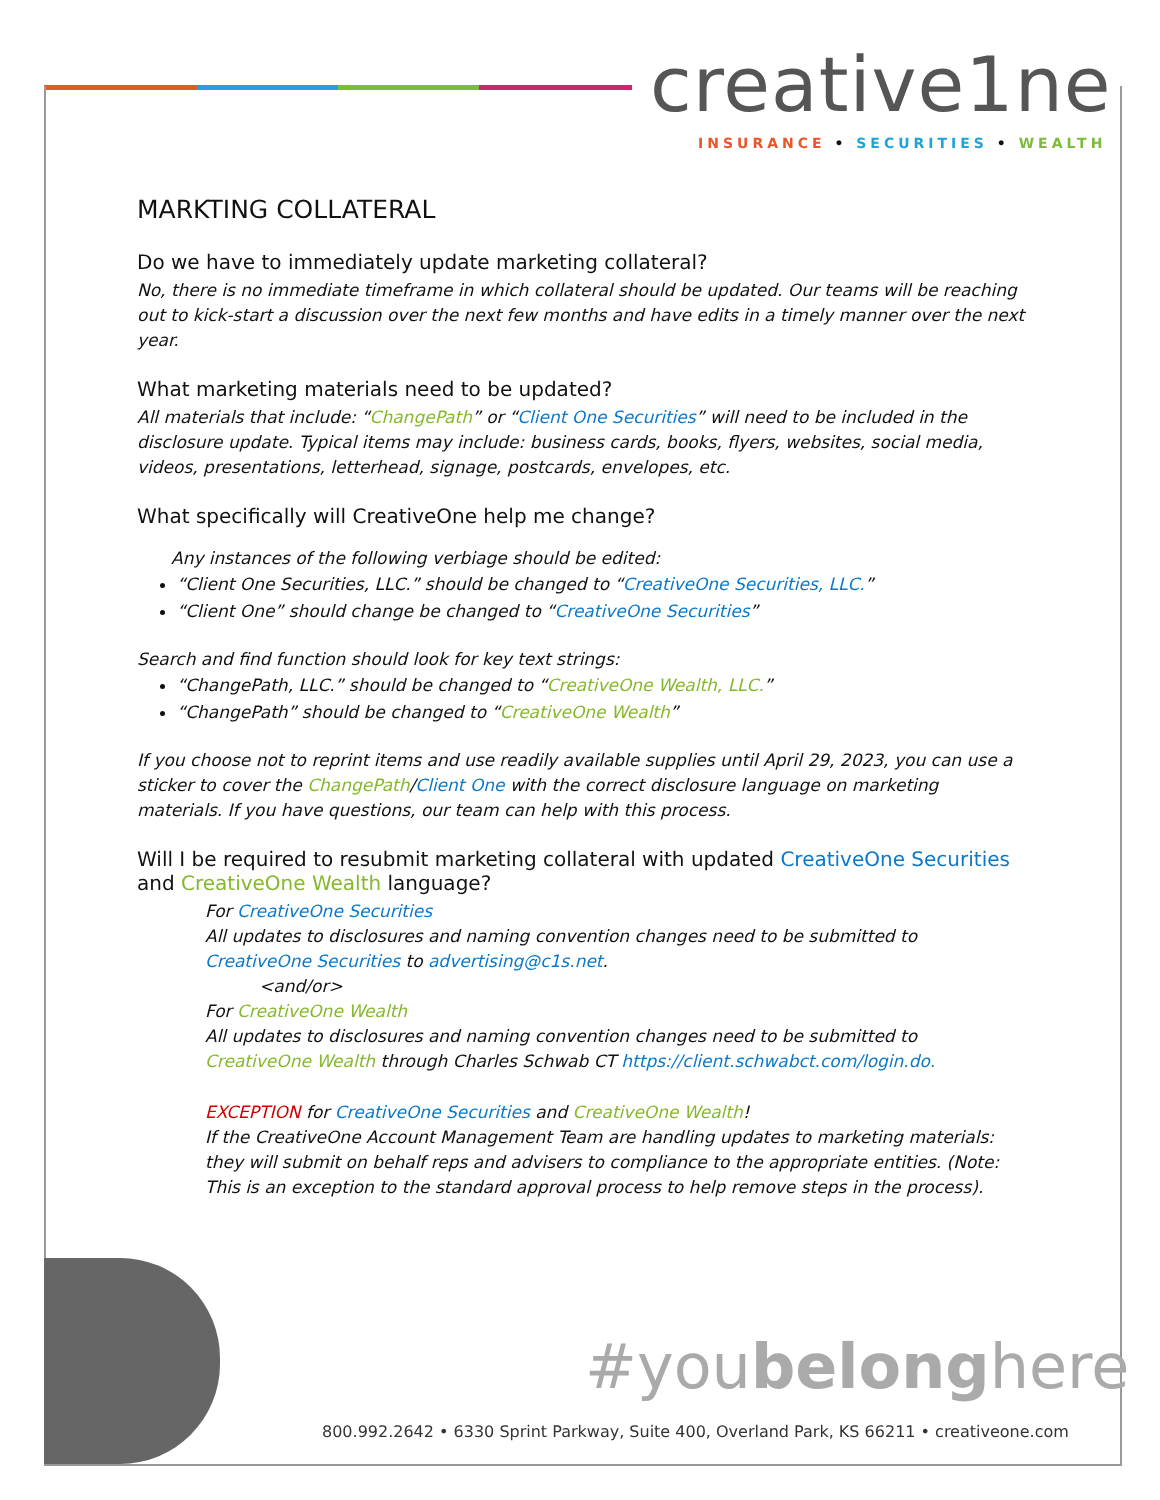creative1ne
INSURANCE • SECURITIES • WEALTH
MARKTING COLLATERAL
Do we have to immediately update marketing collateral?
No, there is no immediate timeframe in which collateral should be updated. Our teams will be reaching out to kick-start a discussion over the next few months and have edits in a timely manner over the next year.
What marketing materials need to be updated?
All materials that include: “ChangePath” or “Client One Securities” will need to be included in the disclosure update. Typical items may include: business cards, books, flyers, websites, social media, videos, presentations, letterhead, signage, postcards, envelopes, etc.
What specifically will CreativeOne help me change?
Any instances of the following verbiage should be edited:
“Client One Securities, LLC.” should be changed to “CreativeOne Securities, LLC.”
“Client One” should change be changed to “CreativeOne Securities”
Search and find function should look for key text strings:
“ChangePath, LLC.” should be changed to “CreativeOne Wealth, LLC.”
“ChangePath” should be changed to “CreativeOne Wealth”
If you choose not to reprint items and use readily available supplies until April 29, 2023, you can use a sticker to cover the ChangePath/Client One with the correct disclosure language on marketing materials. If you have questions, our team can help with this process.
Will I be required to resubmit marketing collateral with updated CreativeOne Securities and CreativeOne Wealth language?
For CreativeOne Securities
All updates to disclosures and naming convention changes need to be submitted to CreativeOne Securities to advertising@c1s.net.
<and/or>
For CreativeOne Wealth
All updates to disclosures and naming convention changes need to be submitted to CreativeOne Wealth through Charles Schwab CT https://client.schwabct.com/login.do.
EXCEPTION for CreativeOne Securities and CreativeOne Wealth!
If the CreativeOne Account Management Team are handling updates to marketing materials: they will submit on behalf reps and advisers to compliance to the appropriate entities. (Note: This is an exception to the standard approval process to help remove steps in the process).
#youbelonghere
800.992.2642 • 6330 Sprint Parkway, Suite 400, Overland Park, KS 66211 • creativeone.com